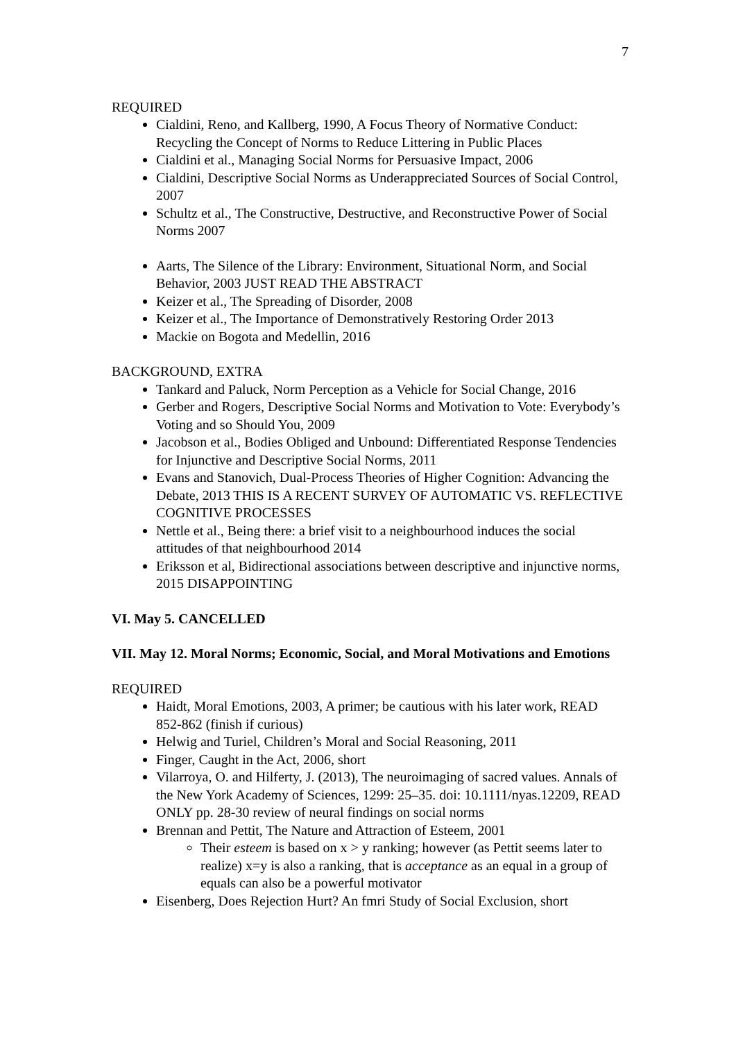7
REQUIRED
Cialdini, Reno, and Kallberg, 1990, A Focus Theory of Normative Conduct: Recycling the Concept of Norms to Reduce Littering in Public Places
Cialdini et al., Managing Social Norms for Persuasive Impact, 2006
Cialdini, Descriptive Social Norms as Underappreciated Sources of Social Control, 2007
Schultz et al., The Constructive, Destructive, and Reconstructive Power of Social Norms 2007
Aarts, The Silence of the Library: Environment, Situational Norm, and Social Behavior, 2003 JUST READ THE ABSTRACT
Keizer et al., The Spreading of Disorder, 2008
Keizer et al., The Importance of Demonstratively Restoring Order 2013
Mackie on Bogota and Medellin, 2016
BACKGROUND, EXTRA
Tankard and Paluck, Norm Perception as a Vehicle for Social Change, 2016
Gerber and Rogers, Descriptive Social Norms and Motivation to Vote: Everybody’s Voting and so Should You, 2009
Jacobson et al., Bodies Obliged and Unbound: Differentiated Response Tendencies for Injunctive and Descriptive Social Norms, 2011
Evans and Stanovich, Dual-Process Theories of Higher Cognition: Advancing the Debate, 2013 THIS IS A RECENT SURVEY OF AUTOMATIC VS. REFLECTIVE COGNITIVE PROCESSES
Nettle et al., Being there: a brief visit to a neighbourhood induces the social attitudes of that neighbourhood 2014
Eriksson et al, Bidirectional associations between descriptive and injunctive norms, 2015 DISAPPOINTING
VI. May 5. CANCELLED
VII. May 12. Moral Norms; Economic, Social, and Moral Motivations and Emotions
REQUIRED
Haidt, Moral Emotions, 2003, A primer; be cautious with his later work, READ 852-862 (finish if curious)
Helwig and Turiel, Children’s Moral and Social Reasoning, 2011
Finger, Caught in the Act, 2006, short
Vilarroya, O. and Hilferty, J. (2013), The neuroimaging of sacred values. Annals of the New York Academy of Sciences, 1299: 25–35. doi: 10.1111/nyas.12209, READ ONLY pp. 28-30 review of neural findings on social norms
Brennan and Pettit, The Nature and Attraction of Esteem, 2001
Their esteem is based on x > y ranking; however (as Pettit seems later to realize) x=y is also a ranking, that is acceptance as an equal in a group of equals can also be a powerful motivator
Eisenberg, Does Rejection Hurt? An fmri Study of Social Exclusion, short